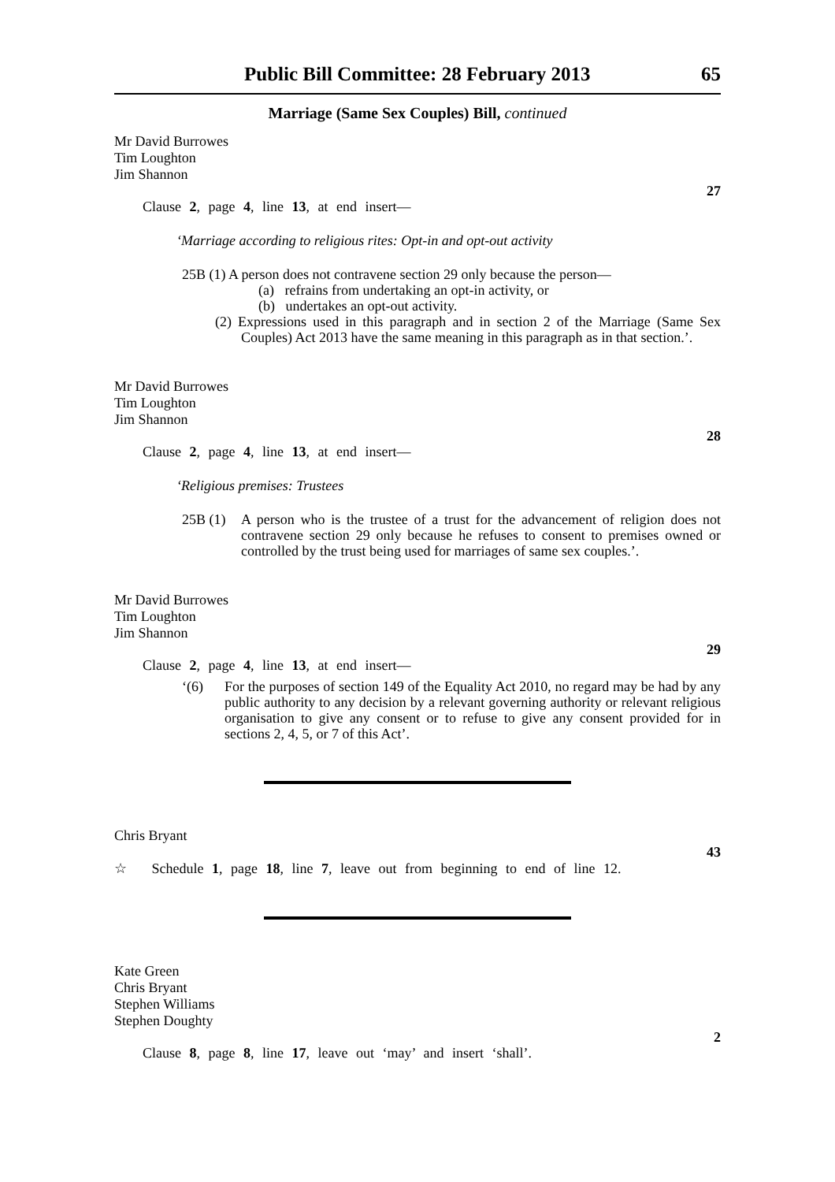Public Bill Committee: 28 February 2013 65
Marriage (Same Sex Couples) Bill, continued
Mr David Burrowes
Tim Loughton
Jim Shannon
27
Clause 2, page 4, line 13, at end insert—
‘Marriage according to religious rites: Opt-in and opt-out activity
25B (1) A person does not contravene section 29 only because the person—
(a) refrains from undertaking an opt-in activity, or
(b) undertakes an opt-out activity.
(2) Expressions used in this paragraph and in section 2 of the Marriage (Same Sex Couples) Act 2013 have the same meaning in this paragraph as in that section.’.
Mr David Burrowes
Tim Loughton
Jim Shannon
28
Clause 2, page 4, line 13, at end insert—
‘Religious premises: Trustees
25B (1)
A person who is the trustee of a trust for the advancement of religion does not contravene section 29 only because he refuses to consent to premises owned or controlled by the trust being used for marriages of same sex couples.’.
Mr David Burrowes
Tim Loughton
Jim Shannon
29
Clause 2, page 4, line 13, at end insert—
‘(6)
For the purposes of section 149 of the Equality Act 2010, no regard may be had by any public authority to any decision by a relevant governing authority or relevant religious organisation to give any consent or to refuse to give any consent provided for in sections 2, 4, 5, or 7 of this Act’.
Chris Bryant
43
☆ Schedule 1, page 18, line 7, leave out from beginning to end of line 12.
Kate Green
Chris Bryant
Stephen Williams
Stephen Doughty
2
Clause 8, page 8, line 17, leave out ‘may’ and insert ‘shall’.